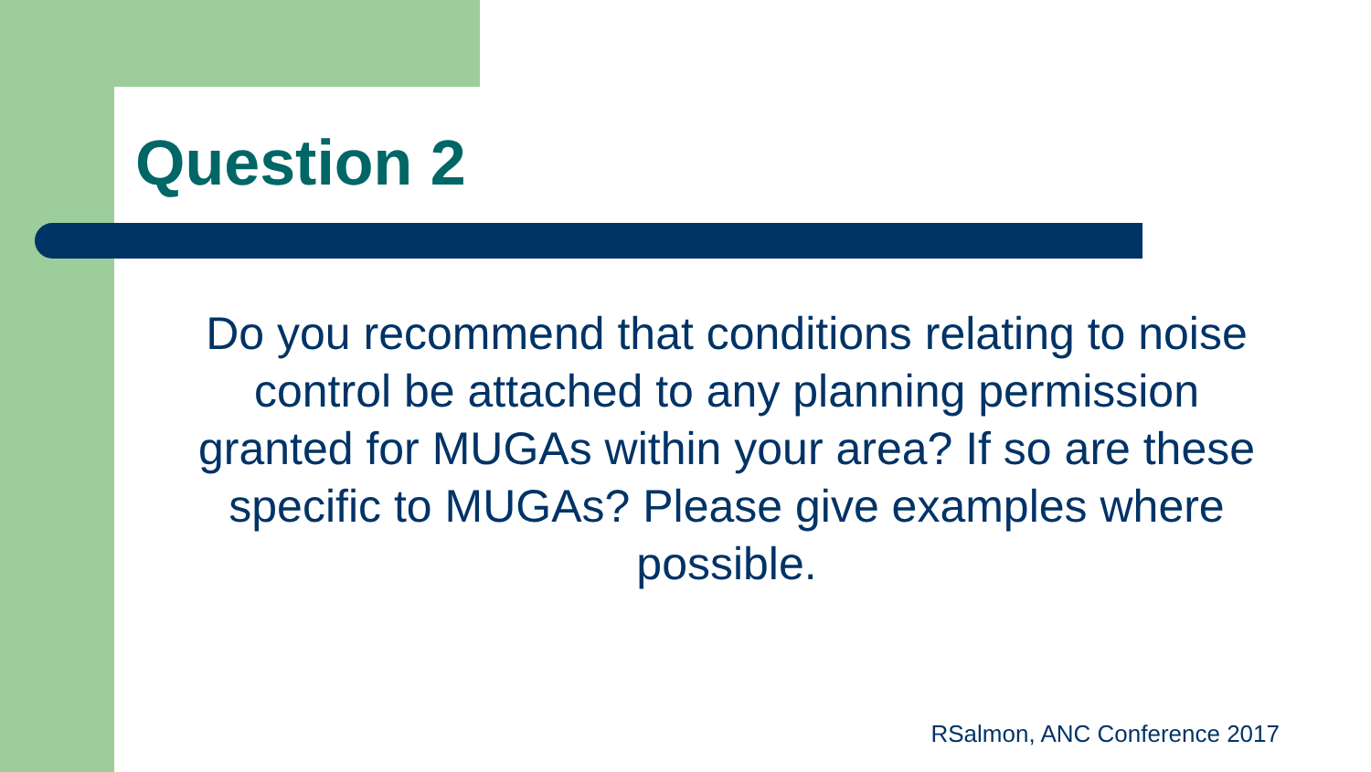Question 2
Do you recommend that conditions relating to noise control be attached to any planning permission granted for MUGAs within your area? If so are these specific to MUGAs? Please give examples where possible.
RSalmon, ANC Conference 2017